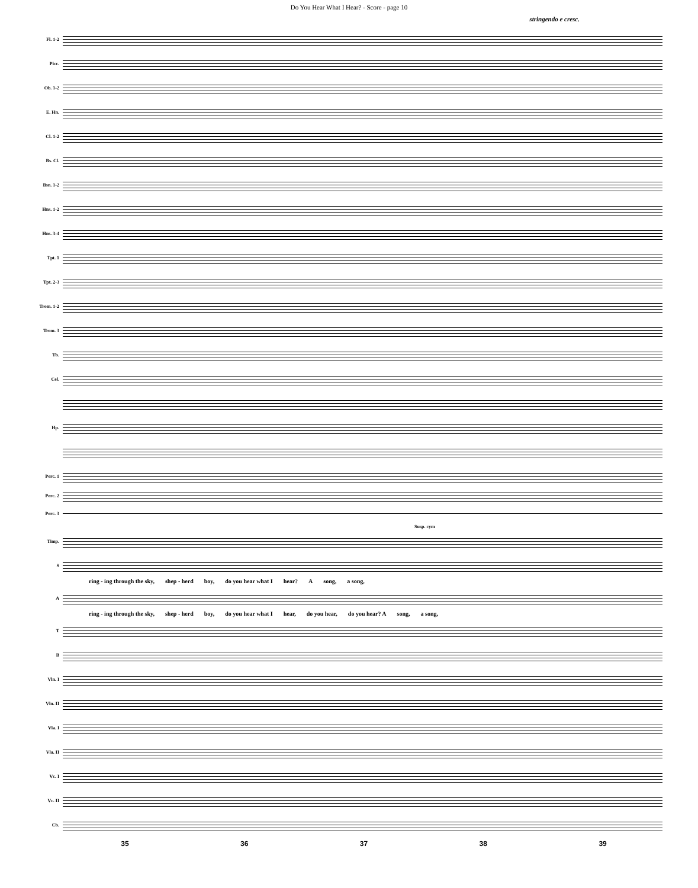Do You Hear What I Hear? - Score - page 10
stringendo e cresc.
Fl. 1-2
Picc.
Ob. 1-2
E. Hn.
Cl. 1-2
Bs. Cl.
Bsn. 1-2
Hns. 1-2
Hns. 3-4
Tpt. 1
Tpt. 2-3
Trom. 1-2
Trom. 3
Tb.
Cel.
Hp.
Perc. 1
Perc. 2
Perc. 3
Susp. cym
Timp.
S
ring - ing through the sky, shep - herd boy, do you hear what I hear? A song, a song,
A
ring - ing through the sky, shep - herd boy, do you hear what I hear, do you hear, do you hear? A song, a song,
T
B
Vln. I
Vln. II
Vla. I
Vla. II
Vc. I
Vc. II
Cb.
35 36 37 38 39